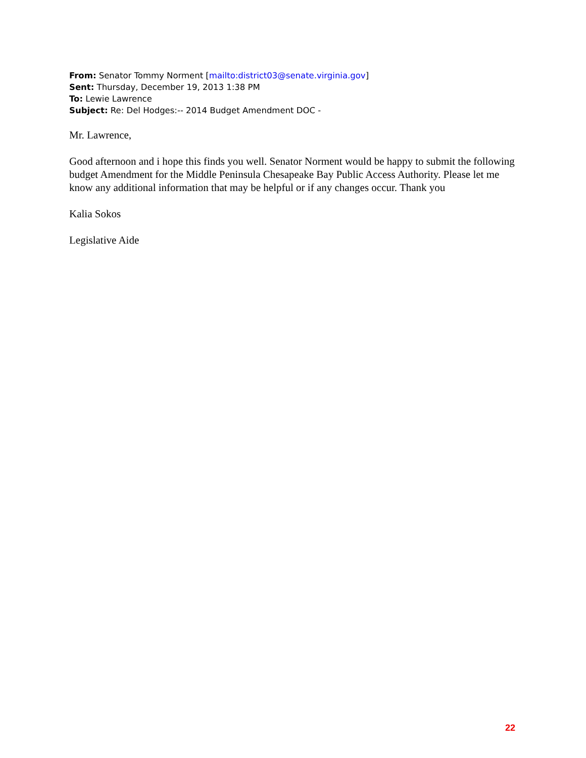From: Senator Tommy Norment [mailto:district03@senate.virginia.gov]
Sent: Thursday, December 19, 2013 1:38 PM
To: Lewie Lawrence
Subject: Re: Del Hodges:-- 2014 Budget Amendment DOC -
Mr. Lawrence,
Good afternoon and i hope this finds you well. Senator Norment would be happy to submit the following budget Amendment for the Middle Peninsula Chesapeake Bay Public Access Authority. Please let me know any additional information that may be helpful or if any changes occur. Thank you
Kalia Sokos
Legislative Aide
22